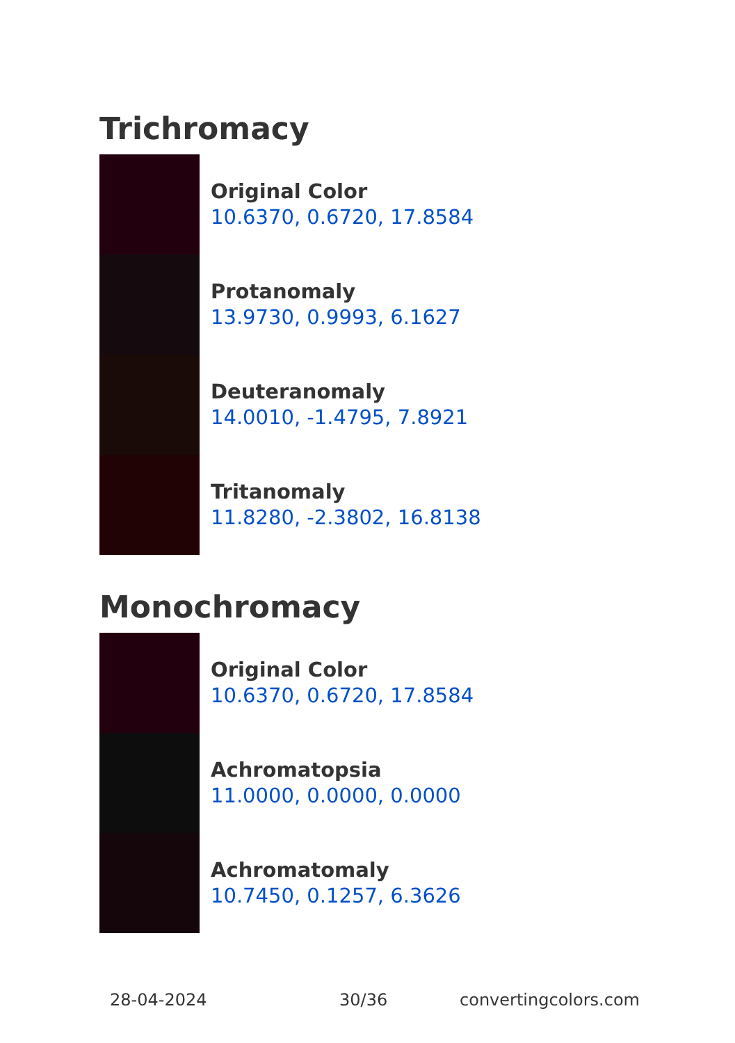Trichromacy
Original Color
10.6370, 0.6720, 17.8584
Protanomaly
13.9730, 0.9993, 6.1627
Deuteranomaly
14.0010, -1.4795, 7.8921
Tritanomaly
11.8280, -2.3802, 16.8138
Monochromacy
Original Color
10.6370, 0.6720, 17.8584
Achromatopsia
11.0000, 0.0000, 0.0000
Achromatomaly
10.7450, 0.1257, 6.3626
28-04-2024 30/36 convertingcolors.com